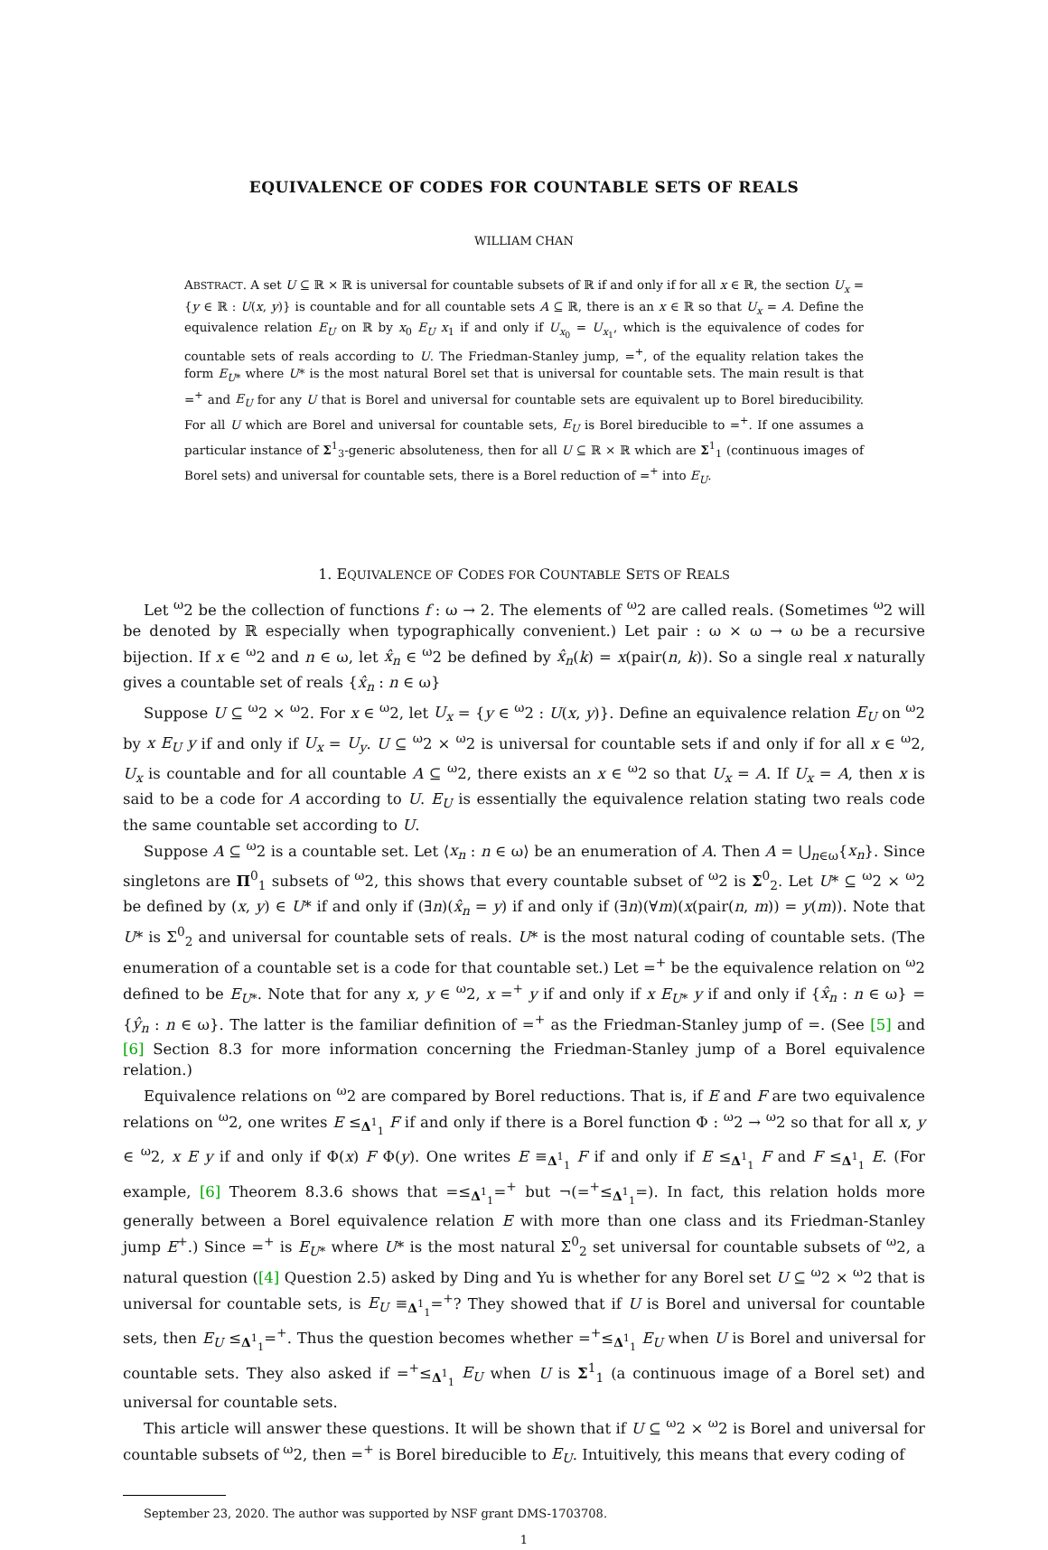EQUIVALENCE OF CODES FOR COUNTABLE SETS OF REALS
WILLIAM CHAN
ABSTRACT. A set U ⊆ ℝ × ℝ is universal for countable subsets of ℝ if and only if for all x ∈ ℝ, the section U<sub>x</sub> = {y ∈ ℝ : U(x, y)} is countable and for all countable sets A ⊆ ℝ, there is an x ∈ ℝ so that U<sub>x</sub> = A. Define the equivalence relation E<sub>U</sub> on ℝ by x<sub>0</sub> E<sub>U</sub> x<sub>1</sub> if and only if U<sub>x<sub>0</sub></sub> = U<sub>x<sub>1</sub></sub>, which is the equivalence of codes for countable sets of reals according to U. The Friedman-Stanley jump, =<sup>+</sup>, of the equality relation takes the form E<sub>U*</sub> where U* is the most natural Borel set that is universal for countable sets. The main result is that =<sup>+</sup> and E<sub>U</sub> for any U that is Borel and universal for countable sets are equivalent up to Borel bireducibility. For all U which are Borel and universal for countable sets, E<sub>U</sub> is Borel bireducible to =<sup>+</sup>. If one assumes a particular instance of Σ<sup>1</sup><sub>3</sub>-generic absoluteness, then for all U ⊆ ℝ × ℝ which are Σ<sup>1</sup><sub>1</sub> (continuous images of Borel sets) and universal for countable sets, there is a Borel reduction of =<sup>+</sup> into E<sub>U</sub>.
1. EQUIVALENCE OF CODES FOR COUNTABLE SETS OF REALS
Let <sup>ω</sup>2 be the collection of functions f : ω → 2. The elements of <sup>ω</sup>2 are called reals. (Sometimes <sup>ω</sup>2 will be denoted by ℝ especially when typographically convenient.) Let pair : ω × ω → ω be a recursive bijection. If x ∈ <sup>ω</sup>2 and n ∈ ω, let x̂<sub>n</sub> ∈ <sup>ω</sup>2 be defined by x̂<sub>n</sub>(k) = x(pair(n, k)). So a single real x naturally gives a countable set of reals {x̂<sub>n</sub> : n ∈ ω}
Suppose U ⊆ <sup>ω</sup>2 × <sup>ω</sup>2. For x ∈ <sup>ω</sup>2, let U<sub>x</sub> = {y ∈ <sup>ω</sup>2 : U(x, y)}. Define an equivalence relation E<sub>U</sub> on <sup>ω</sup>2 by x E<sub>U</sub> y if and only if U<sub>x</sub> = U<sub>y</sub>. U ⊆ <sup>ω</sup>2 × <sup>ω</sup>2 is universal for countable sets if and only if for all x ∈ <sup>ω</sup>2, U<sub>x</sub> is countable and for all countable A ⊆ <sup>ω</sup>2, there exists an x ∈ <sup>ω</sup>2 so that U<sub>x</sub> = A. If U<sub>x</sub> = A, then x is said to be a code for A according to U. E<sub>U</sub> is essentially the equivalence relation stating two reals code the same countable set according to U.
Suppose A ⊆ <sup>ω</sup>2 is a countable set. Let ⟨x<sub>n</sub> : n ∈ ω⟩ be an enumeration of A. Then A = ⋃<sub>n∈ω</sub>{x<sub>n</sub>}. Since singletons are Π<sup>0</sup><sub>1</sub> subsets of <sup>ω</sup>2, this shows that every countable subset of <sup>ω</sup>2 is Σ<sup>0</sup><sub>2</sub>. Let U* ⊆ <sup>ω</sup>2 × <sup>ω</sup>2 be defined by (x, y) ∈ U* if and only if (∃n)(x̂<sub>n</sub> = y) if and only if (∃n)(∀m)(x(pair(n, m)) = y(m)). Note that U* is Σ<sup>0</sup><sub>2</sub> and universal for countable sets of reals. U* is the most natural coding of countable sets. (The enumeration of a countable set is a code for that countable set.) Let =<sup>+</sup> be the equivalence relation on <sup>ω</sup>2 defined to be E<sub>U*</sub>. Note that for any x, y ∈ <sup>ω</sup>2, x =<sup>+</sup> y if and only if x E<sub>U*</sub> y if and only if {x̂<sub>n</sub> : n ∈ ω} = {ŷ<sub>n</sub> : n ∈ ω}. The latter is the familiar definition of =<sup>+</sup> as the Friedman-Stanley jump of =. (See [5] and [6] Section 8.3 for more information concerning the Friedman-Stanley jump of a Borel equivalence relation.)
Equivalence relations on <sup>ω</sup>2 are compared by Borel reductions. That is, if E and F are two equivalence relations on <sup>ω</sup>2, one writes E ≤<sub>Δ<sup>1</sup><sub>1</sub></sub> F if and only if there is a Borel function Φ : <sup>ω</sup>2 → <sup>ω</sup>2 so that for all x, y ∈ <sup>ω</sup>2, x E y if and only if Φ(x) F Φ(y). One writes E ≡<sub>Δ<sup>1</sup><sub>1</sub></sub> F if and only if E ≤<sub>Δ<sup>1</sup><sub>1</sub></sub> F and F ≤<sub>Δ<sup>1</sup><sub>1</sub></sub> E. (For example, [6] Theorem 8.3.6 shows that =≤<sub>Δ<sup>1</sup><sub>1</sub></sub>=<sup>+</sup> but ¬(=<sup>+</sup>≤<sub>Δ<sup>1</sup><sub>1</sub></sub>=). In fact, this relation holds more generally between a Borel equivalence relation E with more than one class and its Friedman-Stanley jump E<sup>+</sup>.) Since =<sup>+</sup> is E<sub>U*</sub> where U* is the most natural Σ<sup>0</sup><sub>2</sub> set universal for countable subsets of <sup>ω</sup>2, a natural question ([4] Question 2.5) asked by Ding and Yu is whether for any Borel set U ⊆ <sup>ω</sup>2 × <sup>ω</sup>2 that is universal for countable sets, is E<sub>U</sub> ≡<sub>Δ<sup>1</sup><sub>1</sub></sub>=<sup>+</sup>? They showed that if U is Borel and universal for countable sets, then E<sub>U</sub> ≤<sub>Δ<sup>1</sup><sub>1</sub></sub>=<sup>+</sup>. Thus the question becomes whether =<sup>+</sup>≤<sub>Δ<sup>1</sup><sub>1</sub></sub> E<sub>U</sub> when U is Borel and universal for countable sets. They also asked if =<sup>+</sup>≤<sub>Δ<sup>1</sup><sub>1</sub></sub> E<sub>U</sub> when U is Σ<sup>1</sup><sub>1</sub> (a continuous image of a Borel set) and universal for countable sets.
This article will answer these questions. It will be shown that if U ⊆ <sup>ω</sup>2 × <sup>ω</sup>2 is Borel and universal for countable subsets of <sup>ω</sup>2, then =<sup>+</sup> is Borel bireducible to E<sub>U</sub>. Intuitively, this means that every coding of
September 23, 2020. The author was supported by NSF grant DMS-1703708.
1